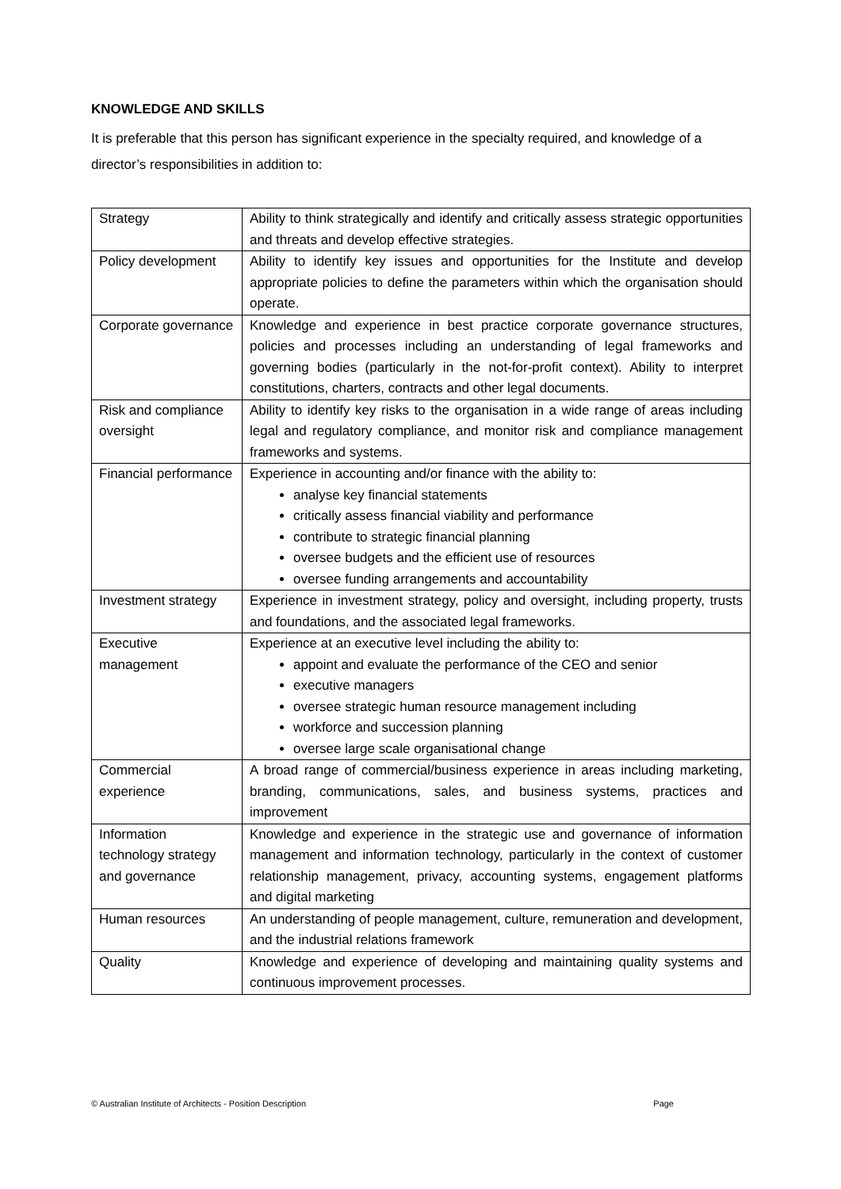KNOWLEDGE AND SKILLS
It is preferable that this person has significant experience in the specialty required, and knowledge of a director’s responsibilities in addition to:
| Strategy | Ability to think strategically and identify and critically assess strategic opportunities and threats and develop effective strategies. |
| Policy development | Ability to identify key issues and opportunities for the Institute and develop appropriate policies to define the parameters within which the organisation should operate. |
| Corporate governance | Knowledge and experience in best practice corporate governance structures, policies and processes including an understanding of legal frameworks and governing bodies (particularly in the not-for-profit context). Ability to interpret constitutions, charters, contracts and other legal documents. |
| Risk and compliance oversight | Ability to identify key risks to the organisation in a wide range of areas including legal and regulatory compliance, and monitor risk and compliance management frameworks and systems. |
| Financial performance | Experience in accounting and/or finance with the ability to: analyse key financial statements critically assess financial viability and performance contribute to strategic financial planning oversee budgets and the efficient use of resources oversee funding arrangements and accountability |
| Investment strategy | Experience in investment strategy, policy and oversight, including property, trusts and foundations, and the associated legal frameworks. |
| Executive management | Experience at an executive level including the ability to: appoint and evaluate the performance of the CEO and senior executive managers oversee strategic human resource management including workforce and succession planning oversee large scale organisational change |
| Commercial experience | A broad range of commercial/business experience in areas including marketing, branding, communications, sales, and business systems, practices and improvement |
| Information technology strategy and governance | Knowledge and experience in the strategic use and governance of information management and information technology, particularly in the context of customer relationship management, privacy, accounting systems, engagement platforms and digital marketing |
| Human resources | An understanding of people management, culture, remuneration and development, and the industrial relations framework |
| Quality | Knowledge and experience of developing and maintaining quality systems and continuous improvement processes. |
© Australian Institute of Architects - Position Description Page